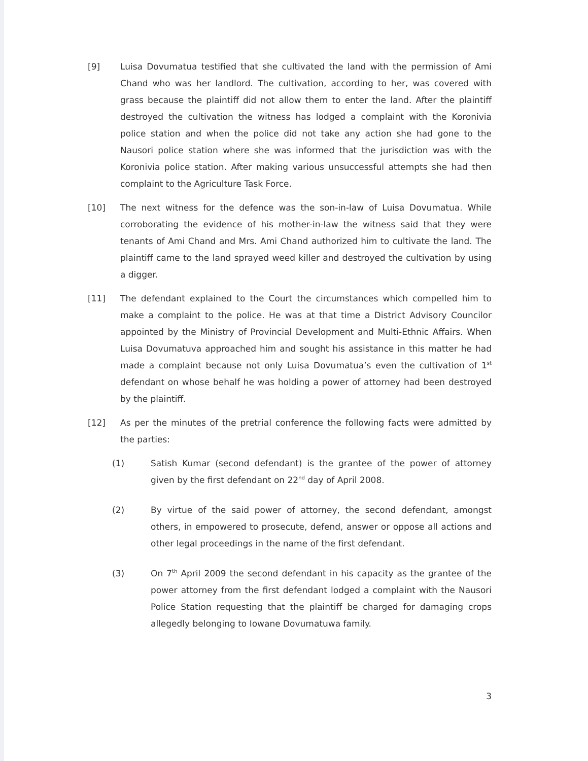[9] Luisa Dovumatua testified that she cultivated the land with the permission of Ami Chand who was her landlord. The cultivation, according to her, was covered with grass because the plaintiff did not allow them to enter the land. After the plaintiff destroyed the cultivation the witness has lodged a complaint with the Koronivia police station and when the police did not take any action she had gone to the Nausori police station where she was informed that the jurisdiction was with the Koronivia police station. After making various unsuccessful attempts she had then complaint to the Agriculture Task Force.
[10] The next witness for the defence was the son-in-law of Luisa Dovumatua. While corroborating the evidence of his mother-in-law the witness said that they were tenants of Ami Chand and Mrs. Ami Chand authorized him to cultivate the land. The plaintiff came to the land sprayed weed killer and destroyed the cultivation by using a digger.
[11] The defendant explained to the Court the circumstances which compelled him to make a complaint to the police. He was at that time a District Advisory Councilor appointed by the Ministry of Provincial Development and Multi-Ethnic Affairs. When Luisa Dovumatuva approached him and sought his assistance in this matter he had made a complaint because not only Luisa Dovumatua’s even the cultivation of 1<sup>st</sup> defendant on whose behalf he was holding a power of attorney had been destroyed by the plaintiff.
[12] As per the minutes of the pretrial conference the following facts were admitted by the parties:
(1) Satish Kumar (second defendant) is the grantee of the power of attorney given by the first defendant on 22<sup>nd</sup> day of April 2008.
(2) By virtue of the said power of attorney, the second defendant, amongst others, in empowered to prosecute, defend, answer or oppose all actions and other legal proceedings in the name of the first defendant.
(3) On 7<sup>th</sup> April 2009 the second defendant in his capacity as the grantee of the power attorney from the first defendant lodged a complaint with the Nausori Police Station requesting that the plaintiff be charged for damaging crops allegedly belonging to Iowane Dovumatuwa family.
3